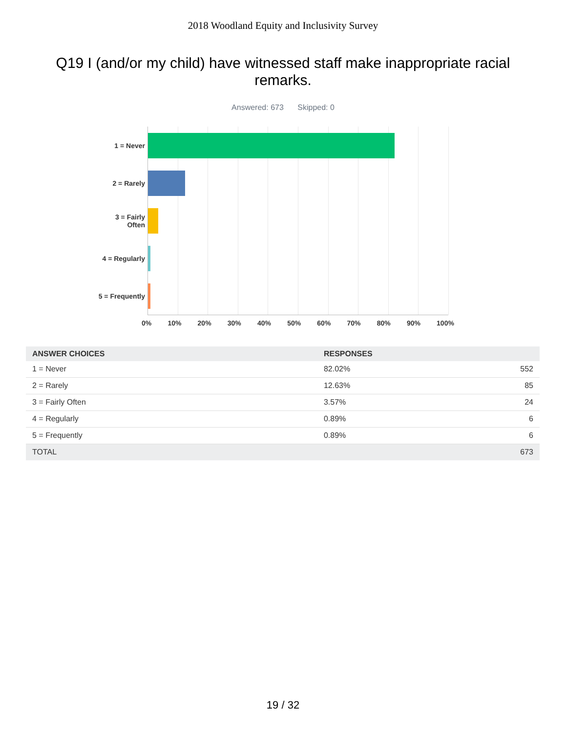2018 Woodland Equity and Inclusivity Survey
Q19 I (and/or my child) have witnessed staff make inappropriate racial remarks.
Answered: 673 Skipped: 0
1 = Never
2 = Rarely
3 = Fairly
Often
4 = Regularly
5 = Frequently
0% 10% 20% 30% 40% 50% 60% 70% 80% 90% 100%
| ANSWER CHOICES | RESPONSES | |
| --- | --- | --- |
| 1 = Never | 82.02% | 552 |
| 2 = Rarely | 12.63% | 85 |
| 3 = Fairly Often | 3.57% | 24 |
| 4 = Regularly | 0.89% | 6 |
| 5 = Frequently | 0.89% | 6 |
| TOTAL | | 673 |
19 / 32